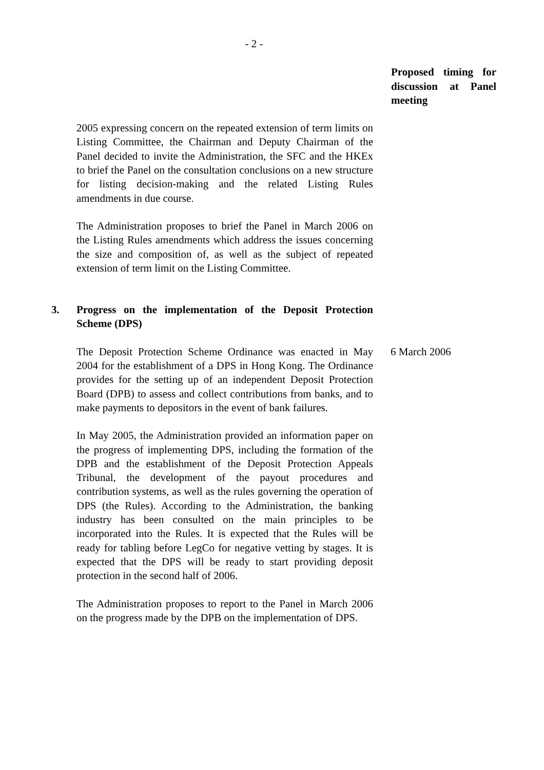- 2 -
Proposed timing for discussion at Panel meeting
2005 expressing concern on the repeated extension of term limits on Listing Committee, the Chairman and Deputy Chairman of the Panel decided to invite the Administration, the SFC and the HKEx to brief the Panel on the consultation conclusions on a new structure for listing decision-making and the related Listing Rules amendments in due course.
The Administration proposes to brief the Panel in March 2006 on the Listing Rules amendments which address the issues concerning the size and composition of, as well as the subject of repeated extension of term limit on the Listing Committee.
3. Progress on the implementation of the Deposit Protection Scheme (DPS)
The Deposit Protection Scheme Ordinance was enacted in May 2004 for the establishment of a DPS in Hong Kong. The Ordinance provides for the setting up of an independent Deposit Protection Board (DPB) to assess and collect contributions from banks, and to make payments to depositors in the event of bank failures.
6 March 2006
In May 2005, the Administration provided an information paper on the progress of implementing DPS, including the formation of the DPB and the establishment of the Deposit Protection Appeals Tribunal, the development of the payout procedures and contribution systems, as well as the rules governing the operation of DPS (the Rules). According to the Administration, the banking industry has been consulted on the main principles to be incorporated into the Rules. It is expected that the Rules will be ready for tabling before LegCo for negative vetting by stages. It is expected that the DPS will be ready to start providing deposit protection in the second half of 2006.
The Administration proposes to report to the Panel in March 2006 on the progress made by the DPB on the implementation of DPS.